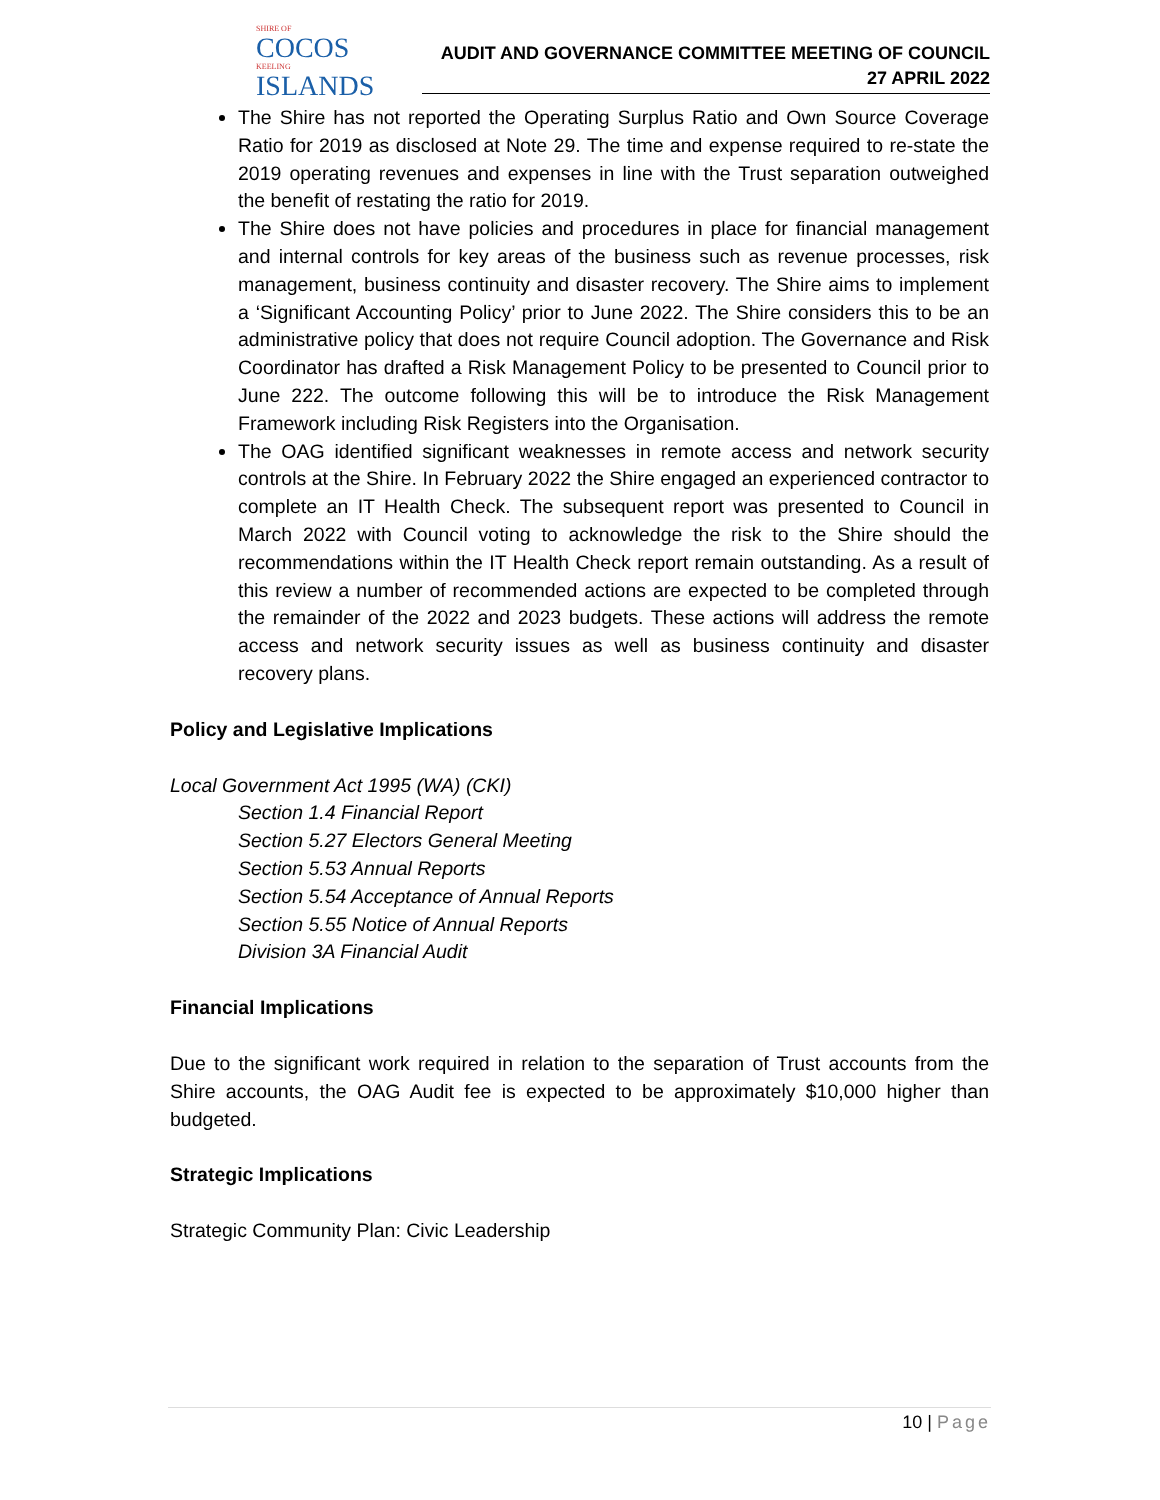SHIRE OF
COCOS
KEELING
ISLANDS
AUDIT AND GOVERNANCE COMMITTEE MEETING OF COUNCIL
27 APRIL 2022
The Shire has not reported the Operating Surplus Ratio and Own Source Coverage Ratio for 2019 as disclosed at Note 29. The time and expense required to re-state the 2019 operating revenues and expenses in line with the Trust separation outweighed the benefit of restating the ratio for 2019.
The Shire does not have policies and procedures in place for financial management and internal controls for key areas of the business such as revenue processes, risk management, business continuity and disaster recovery. The Shire aims to implement a ‘Significant Accounting Policy’ prior to June 2022. The Shire considers this to be an administrative policy that does not require Council adoption. The Governance and Risk Coordinator has drafted a Risk Management Policy to be presented to Council prior to June 222. The outcome following this will be to introduce the Risk Management Framework including Risk Registers into the Organisation.
The OAG identified significant weaknesses in remote access and network security controls at the Shire. In February 2022 the Shire engaged an experienced contractor to complete an IT Health Check. The subsequent report was presented to Council in March 2022 with Council voting to acknowledge the risk to the Shire should the recommendations within the IT Health Check report remain outstanding. As a result of this review a number of recommended actions are expected to be completed through the remainder of the 2022 and 2023 budgets. These actions will address the remote access and network security issues as well as business continuity and disaster recovery plans.
Policy and Legislative Implications
Local Government Act 1995 (WA) (CKI)
Section 1.4 Financial Report
Section 5.27 Electors General Meeting
Section 5.53 Annual Reports
Section 5.54 Acceptance of Annual Reports
Section 5.55 Notice of Annual Reports
Division 3A Financial Audit
Financial Implications
Due to the significant work required in relation to the separation of Trust accounts from the Shire accounts, the OAG Audit fee is expected to be approximately $10,000 higher than budgeted.
Strategic Implications
Strategic Community Plan: Civic Leadership
10 | Page